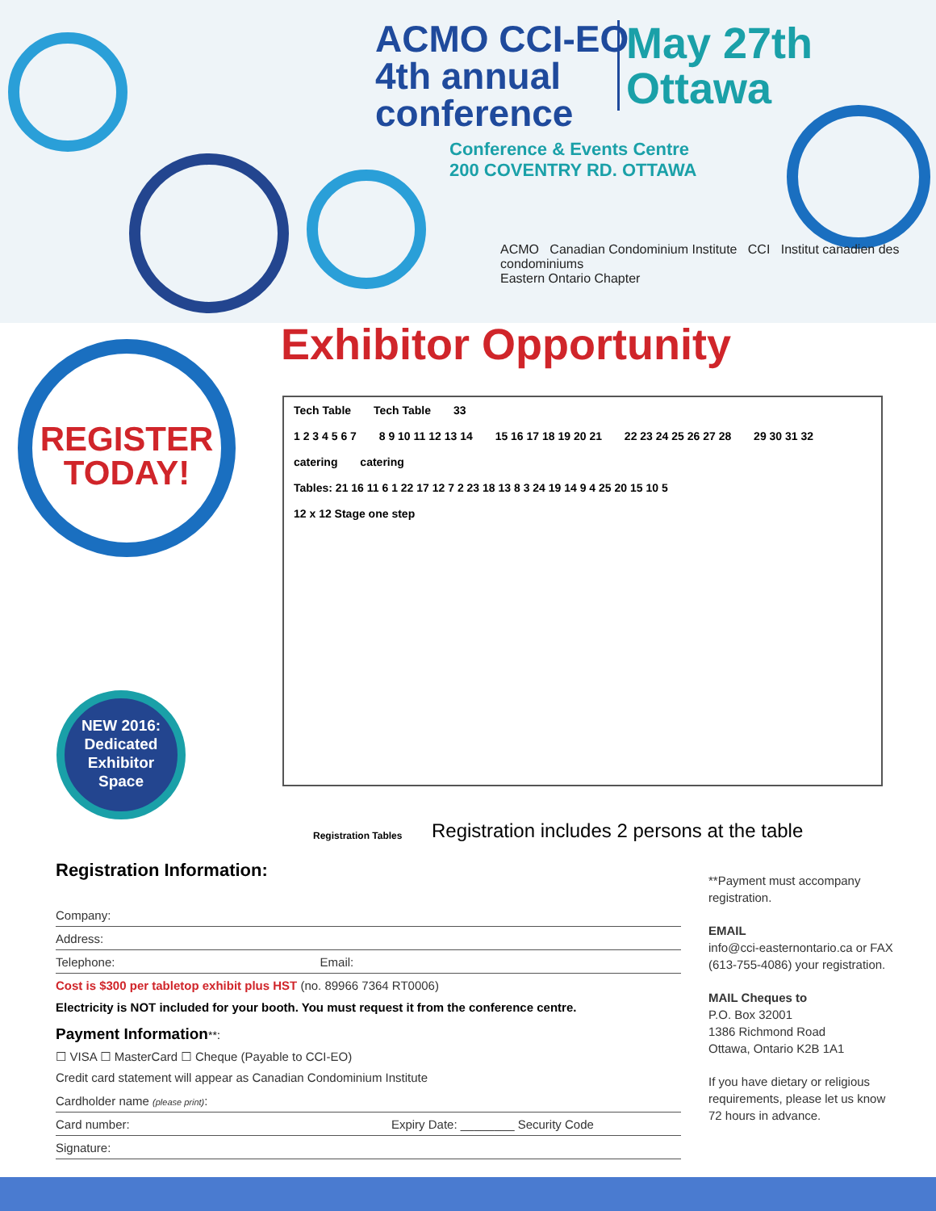ACMO CCI-EO
4th annual
conference
May 27th
Ottawa
Conference & Events Centre
200 COVENTRY RD. OTTAWA
ACMO Canadian Condominium Institute CCI Institut canadien des condominiums
Eastern Ontario Chapter
Exhibitor Opportunity
REGISTER
TODAY!
NEW 2016:
Dedicated
Exhibitor
Space
Tech Table Tech Table 33
1 2 3 4 5 6 7 8 9 10 11 12 13 14 15 16 17 18 19 20 21 22 23 24 25 26 27 28 29 30 31 32
catering catering
Tables: 21 16 11 6 1 22 17 12 7 2 23 18 13 8 3 24 19 14 9 4 25 20 15 10 5
12 x 12 Stage one step
Registration Tables
Registration includes 2 persons at the table
Registration Information:
Company:
Address:
Telephone: Email:
Cost is $300 per tabletop exhibit plus HST (no. 89966 7364 RT0006)
Electricity is NOT included for your booth. You must request it from the conference centre.
Payment Information**:
☐ VISA ☐ MasterCard ☐ Cheque (Payable to CCI-EO)
Credit card statement will appear as Canadian Condominium Institute
Cardholder name (please print):
Card number: Expiry Date: ________ Security Code
Signature:
**Payment must accompany registration.
EMAIL
info@cci-easternontario.ca or FAX (613-755-4086) your registration.
MAIL Cheques to
P.O. Box 32001
1386 Richmond Road
Ottawa, Ontario K2B 1A1
If you have dietary or religious requirements, please let us know 72 hours in advance.